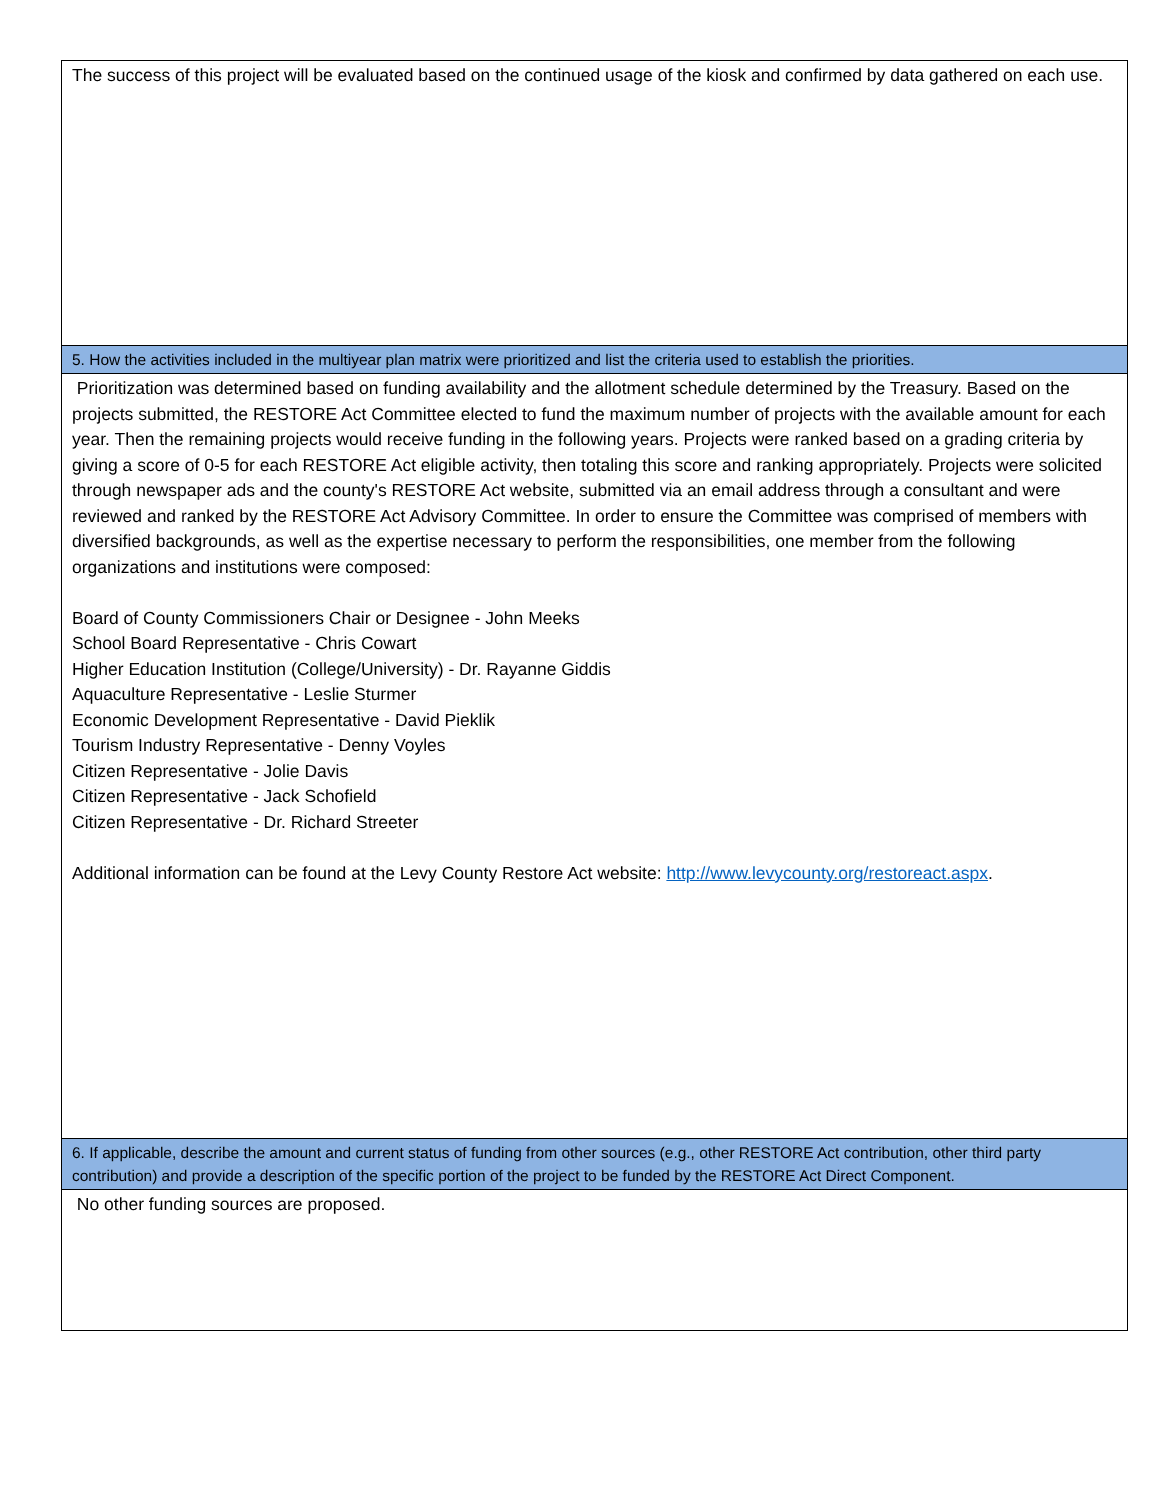| The success of this project will be evaluated based on the continued usage of the kiosk and confirmed by data gathered on each use. |
| 5. How the activities included in the multiyear plan matrix were prioritized and list the criteria used to establish the priorities. |
| Prioritization was determined based on funding availability and the allotment schedule determined by the Treasury. Based on the projects submitted, the RESTORE Act Committee elected to fund the maximum number of projects with the available amount for each year. Then the remaining projects would receive funding in the following years. Projects were ranked based on a grading criteria by giving a score of 0-5 for each RESTORE Act eligible activity, then totaling this score and ranking appropriately. Projects were solicited through newspaper ads and the county's RESTORE Act website, submitted via an email address through a consultant and were reviewed and ranked by the RESTORE Act Advisory Committee. In order to ensure the Committee was comprised of members with diversified backgrounds, as well as the expertise necessary to perform the responsibilities, one member from the following organizations and institutions were composed: Board of County Commissioners Chair or Designee - John Meeks School Board Representative - Chris Cowart Higher Education Institution (College/University) - Dr. Rayanne Giddis Aquaculture Representative - Leslie Sturmer Economic Development Representative - David Pieklik Tourism Industry Representative - Denny Voyles Citizen Representative - Jolie Davis Citizen Representative - Jack Schofield Citizen Representative - Dr. Richard Streeter Additional information can be found at the Levy County Restore Act website: http://www.levycounty.org/restoreact.aspx . |
| 6. If applicable, describe the amount and current status of funding from other sources (e.g., other RESTORE Act contribution, other third party contribution) and provide a description of the specific portion of the project to be funded by the RESTORE Act Direct Component. |
| No other funding sources are proposed. |